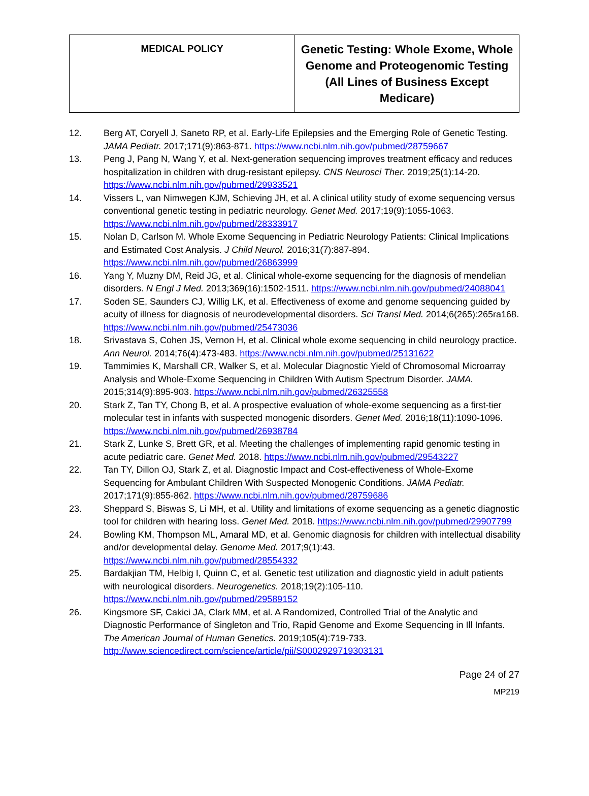| MEDICAL POLICY | Genetic Testing: Whole Exome, Whole Genome and Proteogenomic Testing (All Lines of Business Except Medicare) |
12. Berg AT, Coryell J, Saneto RP, et al. Early-Life Epilepsies and the Emerging Role of Genetic Testing. JAMA Pediatr. 2017;171(9):863-871. https://www.ncbi.nlm.nih.gov/pubmed/28759667
13. Peng J, Pang N, Wang Y, et al. Next-generation sequencing improves treatment efficacy and reduces hospitalization in children with drug-resistant epilepsy. CNS Neurosci Ther. 2019;25(1):14-20. https://www.ncbi.nlm.nih.gov/pubmed/29933521
14. Vissers L, van Nimwegen KJM, Schieving JH, et al. A clinical utility study of exome sequencing versus conventional genetic testing in pediatric neurology. Genet Med. 2017;19(9):1055-1063. https://www.ncbi.nlm.nih.gov/pubmed/28333917
15. Nolan D, Carlson M. Whole Exome Sequencing in Pediatric Neurology Patients: Clinical Implications and Estimated Cost Analysis. J Child Neurol. 2016;31(7):887-894. https://www.ncbi.nlm.nih.gov/pubmed/26863999
16. Yang Y, Muzny DM, Reid JG, et al. Clinical whole-exome sequencing for the diagnosis of mendelian disorders. N Engl J Med. 2013;369(16):1502-1511. https://www.ncbi.nlm.nih.gov/pubmed/24088041
17. Soden SE, Saunders CJ, Willig LK, et al. Effectiveness of exome and genome sequencing guided by acuity of illness for diagnosis of neurodevelopmental disorders. Sci Transl Med. 2014;6(265):265ra168. https://www.ncbi.nlm.nih.gov/pubmed/25473036
18. Srivastava S, Cohen JS, Vernon H, et al. Clinical whole exome sequencing in child neurology practice. Ann Neurol. 2014;76(4):473-483. https://www.ncbi.nlm.nih.gov/pubmed/25131622
19. Tammimies K, Marshall CR, Walker S, et al. Molecular Diagnostic Yield of Chromosomal Microarray Analysis and Whole-Exome Sequencing in Children With Autism Spectrum Disorder. JAMA. 2015;314(9):895-903. https://www.ncbi.nlm.nih.gov/pubmed/26325558
20. Stark Z, Tan TY, Chong B, et al. A prospective evaluation of whole-exome sequencing as a first-tier molecular test in infants with suspected monogenic disorders. Genet Med. 2016;18(11):1090-1096. https://www.ncbi.nlm.nih.gov/pubmed/26938784
21. Stark Z, Lunke S, Brett GR, et al. Meeting the challenges of implementing rapid genomic testing in acute pediatric care. Genet Med. 2018. https://www.ncbi.nlm.nih.gov/pubmed/29543227
22. Tan TY, Dillon OJ, Stark Z, et al. Diagnostic Impact and Cost-effectiveness of Whole-Exome Sequencing for Ambulant Children With Suspected Monogenic Conditions. JAMA Pediatr. 2017;171(9):855-862. https://www.ncbi.nlm.nih.gov/pubmed/28759686
23. Sheppard S, Biswas S, Li MH, et al. Utility and limitations of exome sequencing as a genetic diagnostic tool for children with hearing loss. Genet Med. 2018. https://www.ncbi.nlm.nih.gov/pubmed/29907799
24. Bowling KM, Thompson ML, Amaral MD, et al. Genomic diagnosis for children with intellectual disability and/or developmental delay. Genome Med. 2017;9(1):43. https://www.ncbi.nlm.nih.gov/pubmed/28554332
25. Bardakjian TM, Helbig I, Quinn C, et al. Genetic test utilization and diagnostic yield in adult patients with neurological disorders. Neurogenetics. 2018;19(2):105-110. https://www.ncbi.nlm.nih.gov/pubmed/29589152
26. Kingsmore SF, Cakici JA, Clark MM, et al. A Randomized, Controlled Trial of the Analytic and Diagnostic Performance of Singleton and Trio, Rapid Genome and Exome Sequencing in Ill Infants. The American Journal of Human Genetics. 2019;105(4):719-733. http://www.sciencedirect.com/science/article/pii/S0002929719303131
Page 24 of 27
MP219